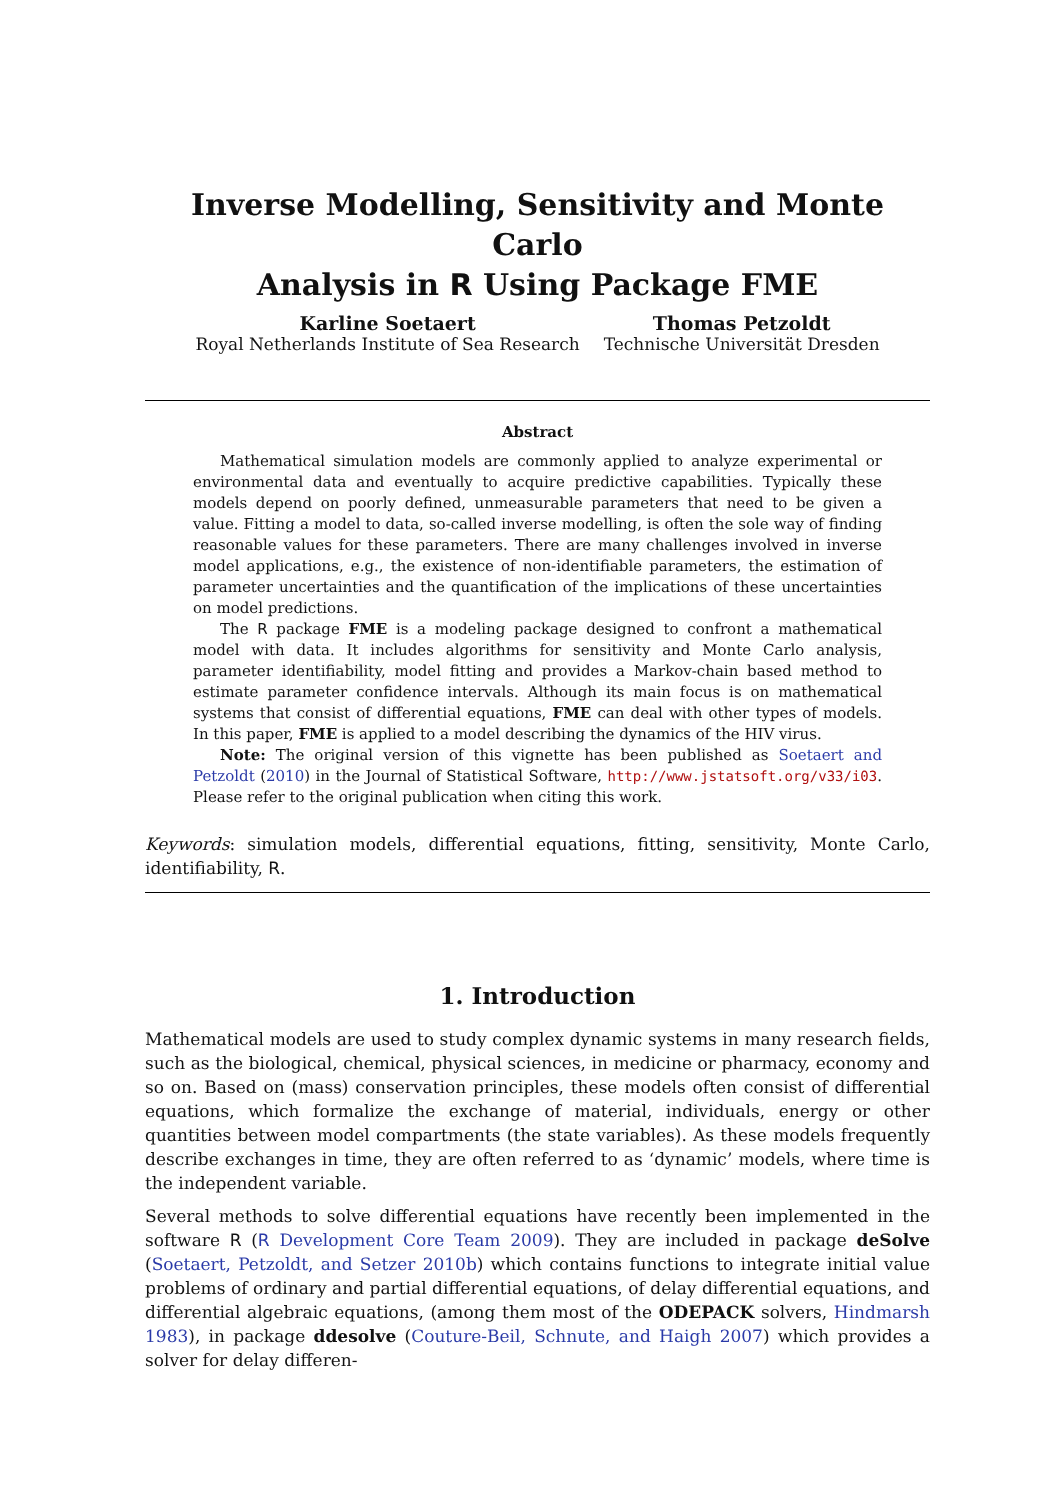Inverse Modelling, Sensitivity and Monte Carlo
Analysis in R Using Package FME
Karline Soetaert
Royal Netherlands Institute of Sea Research
Thomas Petzoldt
Technische Universität Dresden
Abstract
Mathematical simulation models are commonly applied to analyze experimental or environmental data and eventually to acquire predictive capabilities. Typically these models depend on poorly defined, unmeasurable parameters that need to be given a value. Fitting a model to data, so-called inverse modelling, is often the sole way of finding reasonable values for these parameters. There are many challenges involved in inverse model applications, e.g., the existence of non-identifiable parameters, the estimation of parameter uncertainties and the quantification of the implications of these uncertainties on model predictions.
The R package FME is a modeling package designed to confront a mathematical model with data. It includes algorithms for sensitivity and Monte Carlo analysis, parameter identifiability, model fitting and provides a Markov-chain based method to estimate parameter confidence intervals. Although its main focus is on mathematical systems that consist of differential equations, FME can deal with other types of models. In this paper, FME is applied to a model describing the dynamics of the HIV virus.
Note: The original version of this vignette has been published as Soetaert and Petzoldt (2010) in the Journal of Statistical Software, http://www.jstatsoft.org/v33/i03. Please refer to the original publication when citing this work.
Keywords: simulation models, differential equations, fitting, sensitivity, Monte Carlo, identifiability, R.
1. Introduction
Mathematical models are used to study complex dynamic systems in many research fields, such as the biological, chemical, physical sciences, in medicine or pharmacy, economy and so on. Based on (mass) conservation principles, these models often consist of differential equations, which formalize the exchange of material, individuals, energy or other quantities between model compartments (the state variables). As these models frequently describe exchanges in time, they are often referred to as ‘dynamic’ models, where time is the independent variable.
Several methods to solve differential equations have recently been implemented in the software R (R Development Core Team 2009). They are included in package deSolve (Soetaert, Petzoldt, and Setzer 2010b) which contains functions to integrate initial value problems of ordinary and partial differential equations, of delay differential equations, and differential algebraic equations, (among them most of the ODEPACK solvers, Hindmarsh 1983), in package ddesolve (Couture-Beil, Schnute, and Haigh 2007) which provides a solver for delay differen-